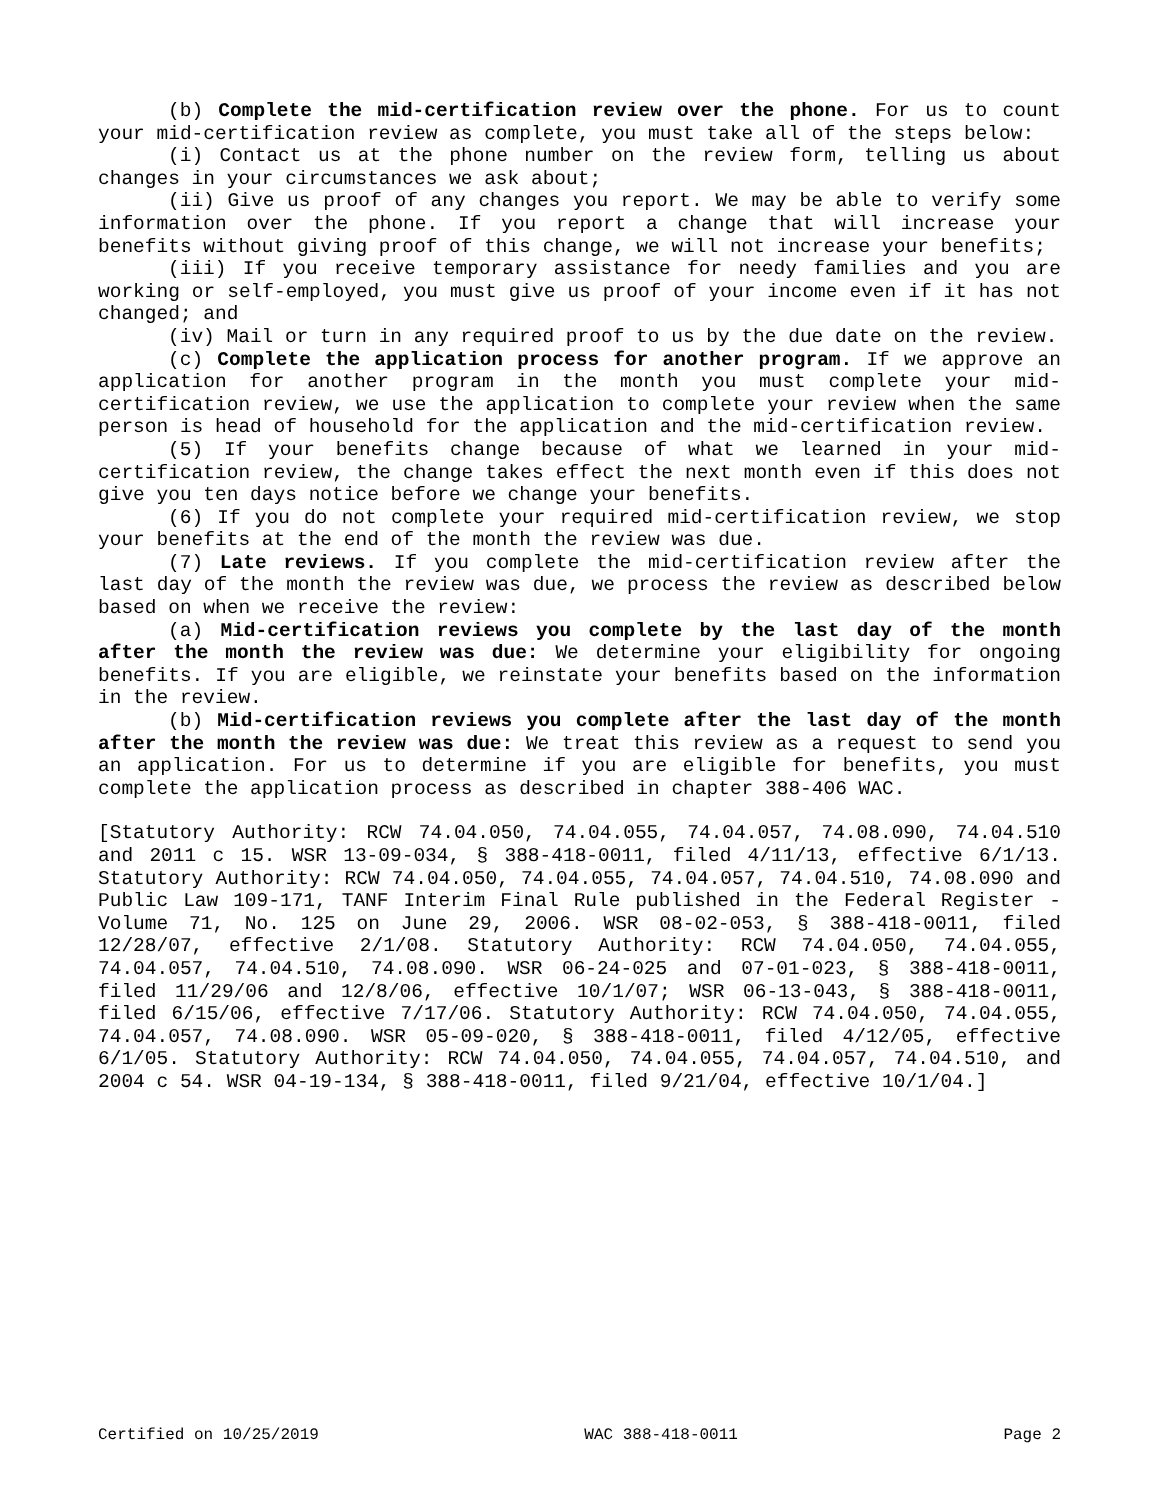(b) Complete the mid-certification review over the phone. For us to count your mid-certification review as complete, you must take all of the steps below:
(i) Contact us at the phone number on the review form, telling us about changes in your circumstances we ask about;
(ii) Give us proof of any changes you report. We may be able to verify some information over the phone. If you report a change that will increase your benefits without giving proof of this change, we will not increase your benefits;
(iii) If you receive temporary assistance for needy families and you are working or self-employed, you must give us proof of your income even if it has not changed; and
(iv) Mail or turn in any required proof to us by the due date on the review.
(c) Complete the application process for another program. If we approve an application for another program in the month you must complete your mid-certification review, we use the application to complete your review when the same person is head of household for the application and the mid-certification review.
(5) If your benefits change because of what we learned in your mid-certification review, the change takes effect the next month even if this does not give you ten days notice before we change your benefits.
(6) If you do not complete your required mid-certification review, we stop your benefits at the end of the month the review was due.
(7) Late reviews. If you complete the mid-certification review after the last day of the month the review was due, we process the review as described below based on when we receive the review:
(a) Mid-certification reviews you complete by the last day of the month after the month the review was due: We determine your eligibility for ongoing benefits. If you are eligible, we reinstate your benefits based on the information in the review.
(b) Mid-certification reviews you complete after the last day of the month after the month the review was due: We treat this review as a request to send you an application. For us to determine if you are eligible for benefits, you must complete the application process as described in chapter 388-406 WAC.
[Statutory Authority: RCW 74.04.050, 74.04.055, 74.04.057, 74.08.090, 74.04.510 and 2011 c 15. WSR 13-09-034, § 388-418-0011, filed 4/11/13, effective 6/1/13. Statutory Authority: RCW 74.04.050, 74.04.055, 74.04.057, 74.04.510, 74.08.090 and Public Law 109-171, TANF Interim Final Rule published in the Federal Register - Volume 71, No. 125 on June 29, 2006. WSR 08-02-053, § 388-418-0011, filed 12/28/07, effective 2/1/08. Statutory Authority: RCW 74.04.050, 74.04.055, 74.04.057, 74.04.510, 74.08.090. WSR 06-24-025 and 07-01-023, § 388-418-0011, filed 11/29/06 and 12/8/06, effective 10/1/07; WSR 06-13-043, § 388-418-0011, filed 6/15/06, effective 7/17/06. Statutory Authority: RCW 74.04.050, 74.04.055, 74.04.057, 74.08.090. WSR 05-09-020, § 388-418-0011, filed 4/12/05, effective 6/1/05. Statutory Authority: RCW 74.04.050, 74.04.055, 74.04.057, 74.04.510, and 2004 c 54. WSR 04-19-134, § 388-418-0011, filed 9/21/04, effective 10/1/04.]
Certified on 10/25/2019 WAC 388-418-0011 Page 2